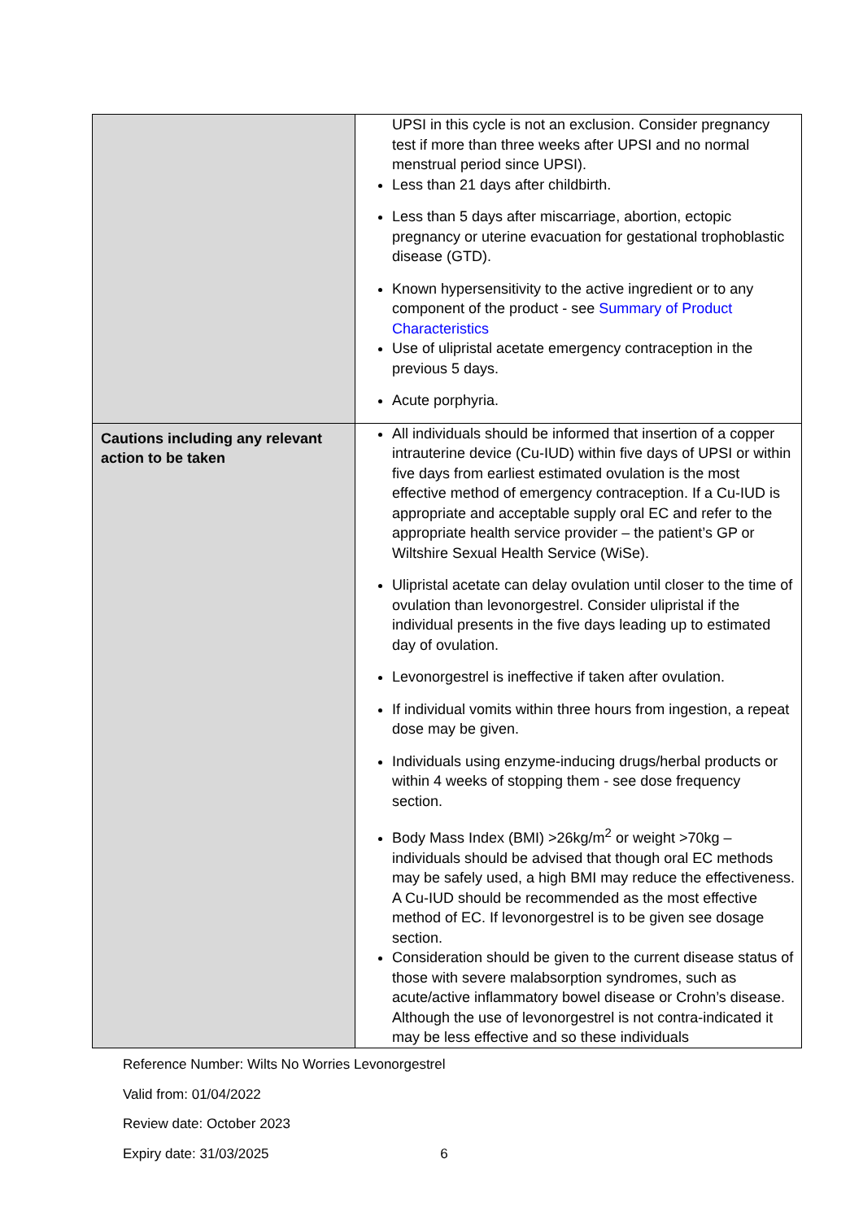| | UPSI in this cycle is not an exclusion. Consider pregnancy test if more than three weeks after UPSI and no normal menstrual period since UPSI). Less than 21 days after childbirth. Less than 5 days after miscarriage, abortion, ectopic pregnancy or uterine evacuation for gestational trophoblastic disease (GTD). Known hypersensitivity to the active ingredient or to any component of the product - see Summary of Product Characteristics Use of ulipristal acetate emergency contraception in the previous 5 days. Acute porphyria. |
| Cautions including any relevant action to be taken | All individuals should be informed that insertion of a copper intrauterine device (Cu-IUD) within five days of UPSI or within five days from earliest estimated ovulation is the most effective method of emergency contraception. If a Cu-IUD is appropriate and acceptable supply oral EC and refer to the appropriate health service provider – the patient’s GP or Wiltshire Sexual Health Service (WiSe). Ulipristal acetate can delay ovulation until closer to the time of ovulation than levonorgestrel. Consider ulipristal if the individual presents in the five days leading up to estimated day of ovulation. Levonorgestrel is ineffective if taken after ovulation. If individual vomits within three hours from ingestion, a repeat dose may be given. Individuals using enzyme-inducing drugs/herbal products or within 4 weeks of stopping them - see dose frequency section. Body Mass Index (BMI) >26kg/m<sup>2</sup> or weight >70kg – individuals should be advised that though oral EC methods may be safely used, a high BMI may reduce the effectiveness. A Cu-IUD should be recommended as the most effective method of EC. If levonorgestrel is to be given see dosage section. Consideration should be given to the current disease status of those with severe malabsorption syndromes, such as acute/active inflammatory bowel disease or Crohn’s disease. Although the use of levonorgestrel is not contra-indicated it may be less effective and so these individuals |
Reference Number: Wilts No Worries Levonorgestrel
Valid from: 01/04/2022
Review date: October 2023
Expiry date: 31/03/2025 6